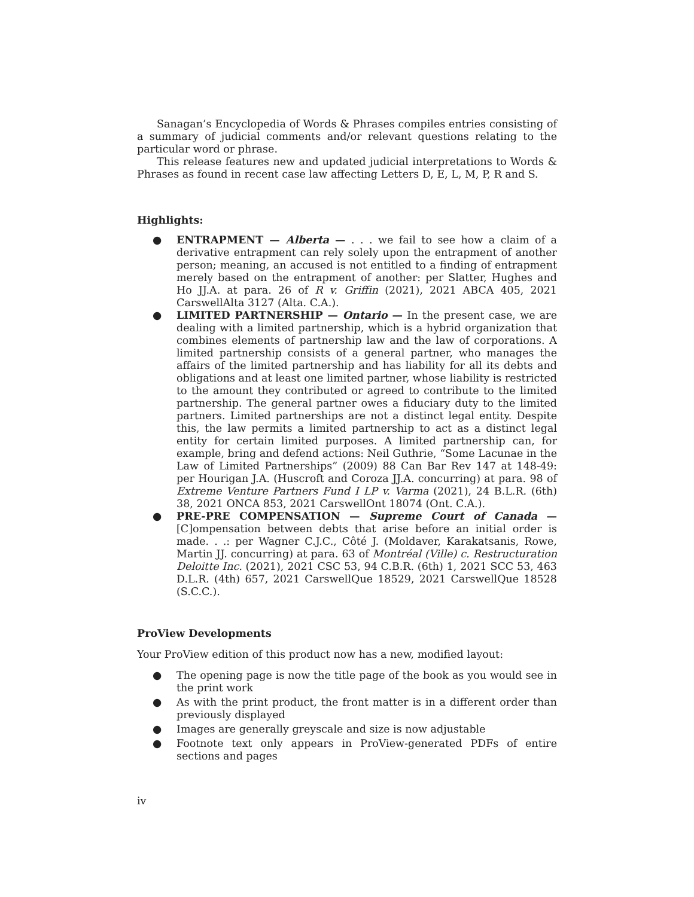Sanagan’s Encyclopedia of Words & Phrases compiles entries consisting of a summary of judicial comments and/or relevant questions relating to the particular word or phrase.
This release features new and updated judicial interpretations to Words & Phrases as found in recent case law affecting Letters D, E, L, M, P, R and S.
Highlights:
● ENTRAPMENT — Alberta — . . . we fail to see how a claim of a derivative entrapment can rely solely upon the entrapment of another person; meaning, an accused is not entitled to a finding of entrapment merely based on the entrapment of another: per Slatter, Hughes and Ho JJ.A. at para. 26 of R v. Griffin (2021), 2021 ABCA 405, 2021 CarswellAlta 3127 (Alta. C.A.).
● LIMITED PARTNERSHIP — Ontario — In the present case, we are dealing with a limited partnership, which is a hybrid organization that combines elements of partnership law and the law of corporations. A limited partnership consists of a general partner, who manages the affairs of the limited partnership and has liability for all its debts and obligations and at least one limited partner, whose liability is restricted to the amount they contributed or agreed to contribute to the limited partnership. The general partner owes a fiduciary duty to the limited partners. Limited partnerships are not a distinct legal entity. Despite this, the law permits a limited partnership to act as a distinct legal entity for certain limited purposes. A limited partnership can, for example, bring and defend actions: Neil Guthrie, “Some Lacunae in the Law of Limited Partnerships” (2009) 88 Can Bar Rev 147 at 148-49: per Hourigan J.A. (Huscroft and Coroza JJ.A. concurring) at para. 98 of Extreme Venture Partners Fund I LP v. Varma (2021), 24 B.L.R. (6th) 38, 2021 ONCA 853, 2021 CarswellOnt 18074 (Ont. C.A.).
● PRE-PRE COMPENSATION — Supreme Court of Canada — [C]ompensation between debts that arise before an initial order is made. . .: per Wagner C.J.C., Côté J. (Moldaver, Karakatsanis, Rowe, Martin JJ. concurring) at para. 63 of Montréal (Ville) c. Restructuration Deloitte Inc. (2021), 2021 CSC 53, 94 C.B.R. (6th) 1, 2021 SCC 53, 463 D.L.R. (4th) 657, 2021 CarswellQue 18529, 2021 CarswellQue 18528 (S.C.C.).
ProView Developments
Your ProView edition of this product now has a new, modified layout:
● The opening page is now the title page of the book as you would see in the print work
● As with the print product, the front matter is in a different order than previously displayed
● Images are generally greyscale and size is now adjustable
● Footnote text only appears in ProView-generated PDFs of entire sections and pages
iv